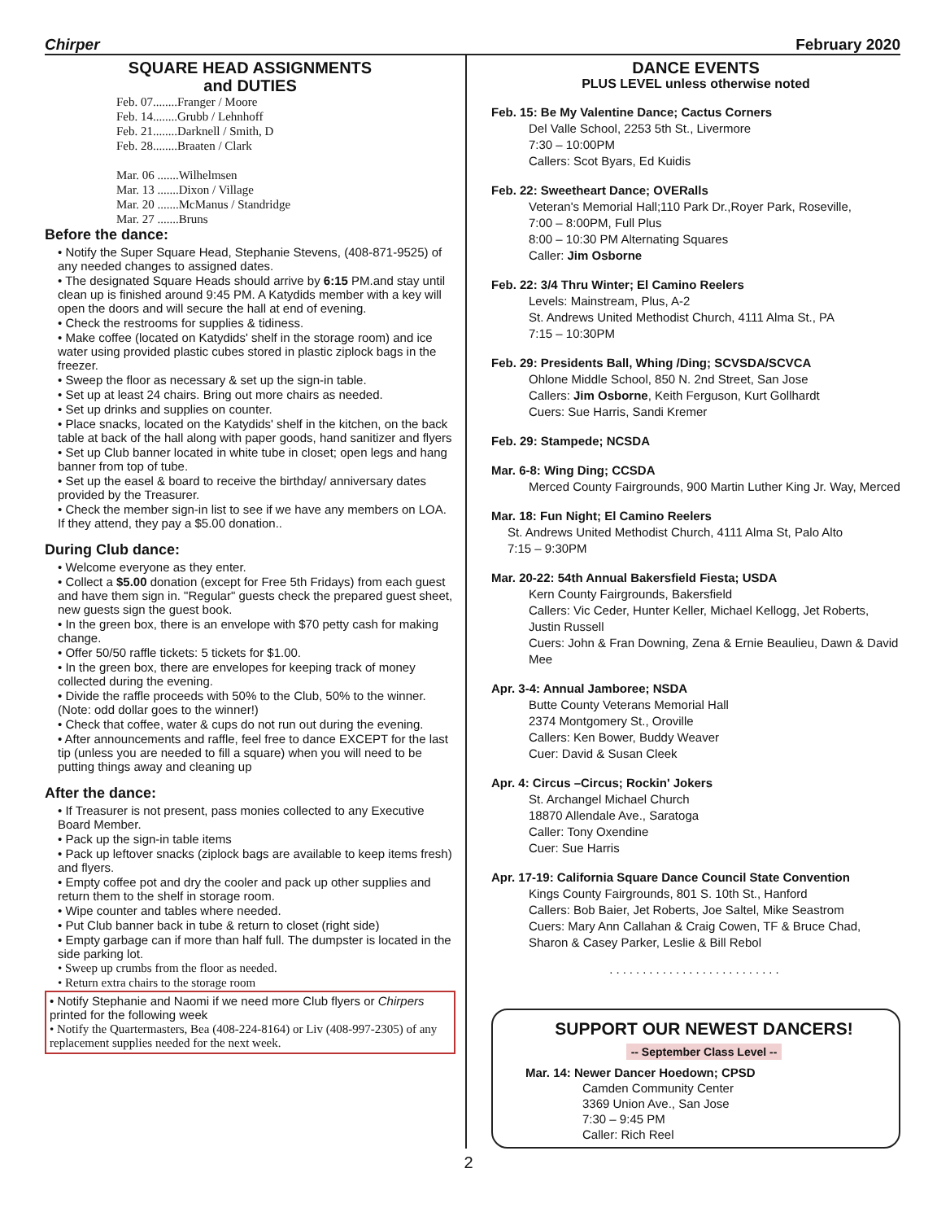Chirper February 2020
SQUARE HEAD ASSIGNMENTS
and DUTIES
Feb. 07........Franger / Moore
Feb. 14........Grubb / Lehnhoff
Feb. 21........Darknell / Smith, D
Feb. 28........Braaten / Clark
Mar. 06 .......Wilhelmsen
Mar. 13 .......Dixon / Village
Mar. 20 .......McManus / Standridge
Mar. 27 .......Bruns
Before the dance:
• Notify the Super Square Head, Stephanie Stevens, (408-871-9525) of any needed changes to assigned dates.
• The designated Square Heads should arrive by 6:15 PM.and stay until clean up is finished around 9:45 PM. A Katydids member with a key will open the doors and will secure the hall at end of evening.
• Check the restrooms for supplies & tidiness.
• Make coffee (located on Katydids' shelf in the storage room) and ice water using provided plastic cubes stored in plastic ziplock bags in the freezer.
• Sweep the floor as necessary & set up the sign-in table.
• Set up at least 24 chairs. Bring out more chairs as needed.
• Set up drinks and supplies on counter.
• Place snacks, located on the Katydids' shelf in the kitchen, on the back table at back of the hall along with paper goods, hand sanitizer and flyers
• Set up Club banner located in white tube in closet; open legs and hang banner from top of tube.
• Set up the easel & board to receive the birthday/ anniversary dates provided by the Treasurer.
• Check the member sign-in list to see if we have any members on LOA. If they attend, they pay a $5.00 donation..
During Club dance:
• Welcome everyone as they enter.
• Collect a $5.00 donation (except for Free 5th Fridays) from each guest and have them sign in. "Regular" guests check the prepared guest sheet, new guests sign the guest book.
• In the green box, there is an envelope with $70 petty cash for making change.
• Offer 50/50 raffle tickets: 5 tickets for $1.00.
• In the green box, there are envelopes for keeping track of money collected during the evening.
• Divide the raffle proceeds with 50% to the Club, 50% to the winner. (Note: odd dollar goes to the winner!)
• Check that coffee, water & cups do not run out during the evening.
• After announcements and raffle, feel free to dance EXCEPT for the last tip (unless you are needed to fill a square) when you will need to be putting things away and cleaning up
After the dance:
• If Treasurer is not present, pass monies collected to any Executive Board Member.
• Pack up the sign-in table items
• Pack up leftover snacks (ziplock bags are available to keep items fresh) and flyers.
• Empty coffee pot and dry the cooler and pack up other supplies and return them to the shelf in storage room.
• Wipe counter and tables where needed.
• Put Club banner back in tube & return to closet (right side)
• Empty garbage can if more than half full. The dumpster is located in the side parking lot.
• Sweep up crumbs from the floor as needed.
• Return extra chairs to the storage room
• Notify Stephanie and Naomi if we need more Club flyers or Chirpers printed for the following week
• Notify the Quartermasters, Bea (408-224-8164) or Liv (408-997-2305) of any replacement supplies needed for the next week.
DANCE EVENTS
PLUS LEVEL unless otherwise noted
Feb. 15: Be My Valentine Dance; Cactus Corners
Del Valle School, 2253 5th St., Livermore
7:30 – 10:00PM
Callers: Scot Byars, Ed Kuidis
Feb. 22: Sweetheart Dance; OVERalls
Veteran's Memorial Hall;110 Park Dr.,Royer Park, Roseville,
7:00 – 8:00PM, Full Plus
8:00 – 10:30 PM Alternating Squares
Caller: Jim Osborne
Feb. 22: 3/4 Thru Winter; El Camino Reelers
Levels: Mainstream, Plus, A-2
St. Andrews United Methodist Church, 4111 Alma St., PA
7:15 – 10:30PM
Feb. 29: Presidents Ball, Whing /Ding; SCVSDA/SCVCA
Ohlone Middle School, 850 N. 2nd Street, San Jose
Callers: Jim Osborne, Keith Ferguson, Kurt Gollhardt
Cuers: Sue Harris, Sandi Kremer
Feb. 29: Stampede; NCSDA
Mar. 6-8: Wing Ding; CCSDA
Merced County Fairgrounds, 900 Martin Luther King Jr. Way, Merced
Mar. 18: Fun Night; El Camino Reelers
St. Andrews United Methodist Church, 4111 Alma St, Palo Alto
7:15 – 9:30PM
Mar. 20-22: 54th Annual Bakersfield Fiesta; USDA
Kern County Fairgrounds, Bakersfield
Callers: Vic Ceder, Hunter Keller, Michael Kellogg, Jet Roberts, Justin Russell
Cuers: John & Fran Downing, Zena & Ernie Beaulieu, Dawn & David Mee
Apr. 3-4: Annual Jamboree; NSDA
Butte County Veterans Memorial Hall
2374 Montgomery St., Oroville
Callers: Ken Bower, Buddy Weaver
Cuer: David & Susan Cleek
Apr. 4: Circus –Circus; Rockin' Jokers
St. Archangel Michael Church
18870 Allendale Ave., Saratoga
Caller: Tony Oxendine
Cuer: Sue Harris
Apr. 17-19: California Square Dance Council State Convention
Kings County Fairgrounds, 801 S. 10th St., Hanford
Callers: Bob Baier, Jet Roberts, Joe Saltel, Mike Seastrom
Cuers: Mary Ann Callahan & Craig Cowen, TF & Bruce Chad, Sharon & Casey Parker, Leslie & Bill Rebol
..........................
SUPPORT OUR NEWEST DANCERS!
-- September Class Level --
Mar. 14: Newer Dancer Hoedown; CPSD
Camden Community Center
3369 Union Ave., San Jose
7:30 – 9:45 PM
Caller: Rich Reel
2